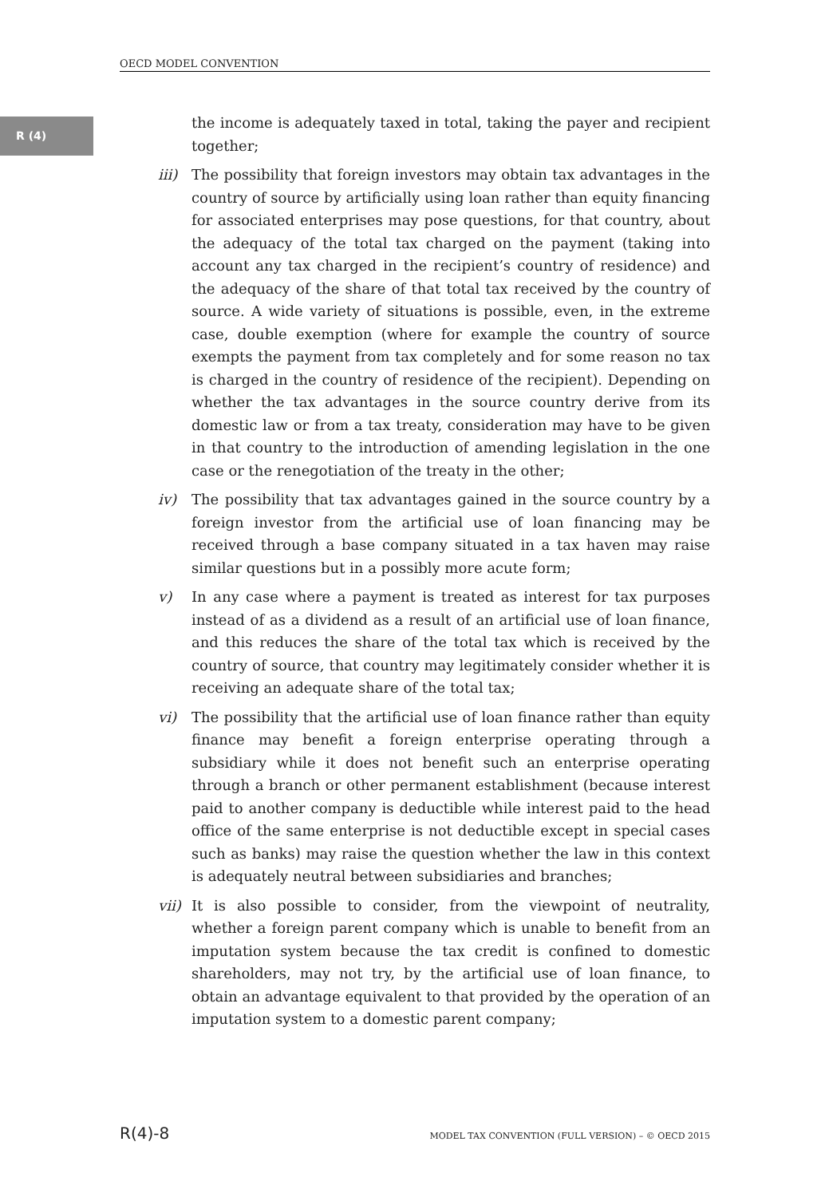OECD MODEL CONVENTION
R (4)
the income is adequately taxed in total, taking the payer and recipient together;
iii)
The possibility that foreign investors may obtain tax advantages in the country of source by artificially using loan rather than equity financing for associated enterprises may pose questions, for that country, about the adequacy of the total tax charged on the payment (taking into account any tax charged in the recipient’s country of residence) and the adequacy of the share of that total tax received by the country of source. A wide variety of situations is possible, even, in the extreme case, double exemption (where for example the country of source exempts the payment from tax completely and for some reason no tax is charged in the country of residence of the recipient). Depending on whether the tax advantages in the source country derive from its domestic law or from a tax treaty, consideration may have to be given in that country to the introduction of amending legislation in the one case or the renegotiation of the treaty in the other;
iv) The possibility that tax advantages gained in the source country by a foreign investor from the artificial use of loan financing may be received through a base company situated in a tax haven may raise similar questions but in a possibly more acute form;
v) In any case where a payment is treated as interest for tax purposes instead of as a dividend as a result of an artificial use of loan finance, and this reduces the share of the total tax which is received by the country of source, that country may legitimately consider whether it is receiving an adequate share of the total tax;
vi) The possibility that the artificial use of loan finance rather than equity finance may benefit a foreign enterprise operating through a subsidiary while it does not benefit such an enterprise operating through a branch or other permanent establishment (because interest paid to another company is deductible while interest paid to the head office of the same enterprise is not deductible except in special cases such as banks) may raise the question whether the law in this context is adequately neutral between subsidiaries and branches;
vii)
It is also possible to consider, from the viewpoint of neutrality, whether a foreign parent company which is unable to benefit from an imputation system because the tax credit is confined to domestic shareholders, may not try, by the artificial use of loan finance, to obtain an advantage equivalent to that provided by the operation of an imputation system to a domestic parent company;
R(4)-8 MODEL TAX CONVENTION (FULL VERSION) – © OECD 2015